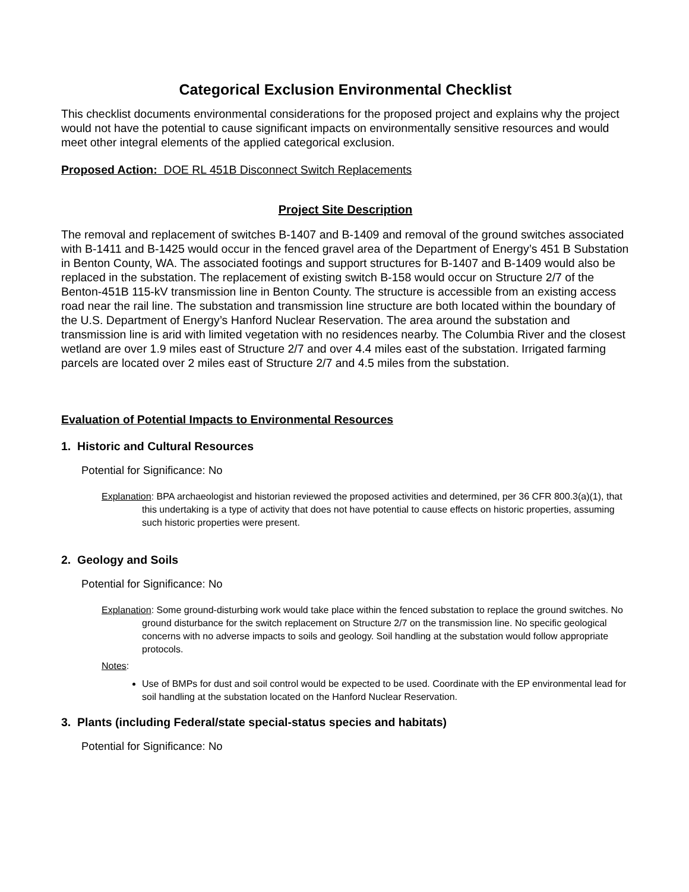Categorical Exclusion Environmental Checklist
This checklist documents environmental considerations for the proposed project and explains why the project would not have the potential to cause significant impacts on environmentally sensitive resources and would meet other integral elements of the applied categorical exclusion.
Proposed Action: DOE RL 451B Disconnect Switch Replacements
Project Site Description
The removal and replacement of switches B-1407 and B-1409 and removal of the ground switches associated with B-1411 and B-1425 would occur in the fenced gravel area of the Department of Energy’s 451 B Substation in Benton County, WA. The associated footings and support structures for B-1407 and B-1409 would also be replaced in the substation. The replacement of existing switch B-158 would occur on Structure 2/7 of the Benton-451B 115-kV transmission line in Benton County. The structure is accessible from an existing access road near the rail line. The substation and transmission line structure are both located within the boundary of the U.S. Department of Energy’s Hanford Nuclear Reservation. The area around the substation and transmission line is arid with limited vegetation with no residences nearby. The Columbia River and the closest wetland are over 1.9 miles east of Structure 2/7 and over 4.4 miles east of the substation. Irrigated farming parcels are located over 2 miles east of Structure 2/7 and 4.5 miles from the substation.
Evaluation of Potential Impacts to Environmental Resources
1. Historic and Cultural Resources
Potential for Significance: No
Explanation: BPA archaeologist and historian reviewed the proposed activities and determined, per 36 CFR 800.3(a)(1), that this undertaking is a type of activity that does not have potential to cause effects on historic properties, assuming such historic properties were present.
2. Geology and Soils
Potential for Significance: No
Explanation: Some ground-disturbing work would take place within the fenced substation to replace the ground switches. No ground disturbance for the switch replacement on Structure 2/7 on the transmission line. No specific geological concerns with no adverse impacts to soils and geology. Soil handling at the substation would follow appropriate protocols.
Notes:
Use of BMPs for dust and soil control would be expected to be used. Coordinate with the EP environmental lead for soil handling at the substation located on the Hanford Nuclear Reservation.
3. Plants (including Federal/state special-status species and habitats)
Potential for Significance: No